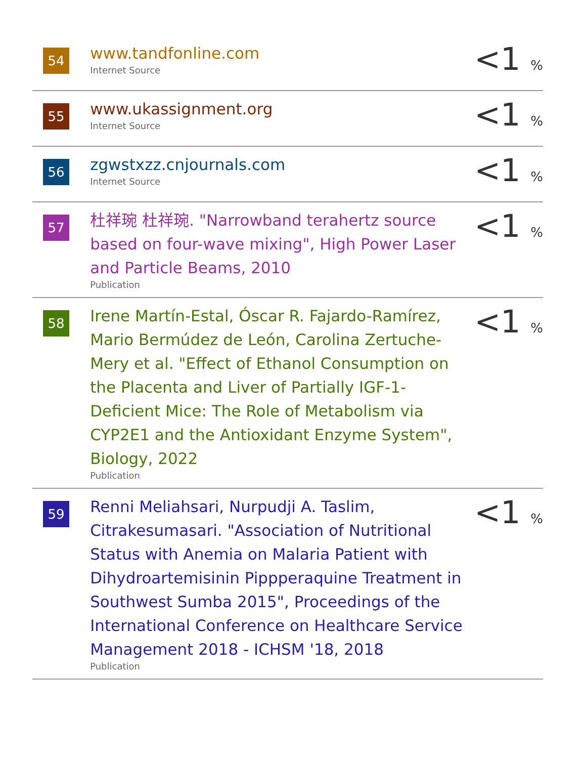| 54 | www.tandfonline.com Internet Source | <1 % |
| 55 | www.ukassignment.org Internet Source | <1 % |
| 56 | zgwstxzz.cnjournals.com Internet Source | <1 % |
| 57 | 杜祥琬 杜祥琬. "Narrowband terahertz source based on four-wave mixing", High Power Laser and Particle Beams, 2010 Publication | <1 % |
| 58 | Irene Martín-Estal, Óscar R. Fajardo-Ramírez, Mario Bermúdez de León, Carolina Zertuche-Mery et al. "Effect of Ethanol Consumption on the Placenta and Liver of Partially IGF-1-Deficient Mice: The Role of Metabolism via CYP2E1 and the Antioxidant Enzyme System", Biology, 2022 Publication | <1 % |
| 59 | Renni Meliahsari, Nurpudji A. Taslim, Citrakesumasari. "Association of Nutritional Status with Anemia on Malaria Patient with Dihydroartemisinin Pippperaquine Treatment in Southwest Sumba 2015", Proceedings of the International Conference on Healthcare Service Management 2018 - ICHSM '18, 2018 Publication | <1 % |